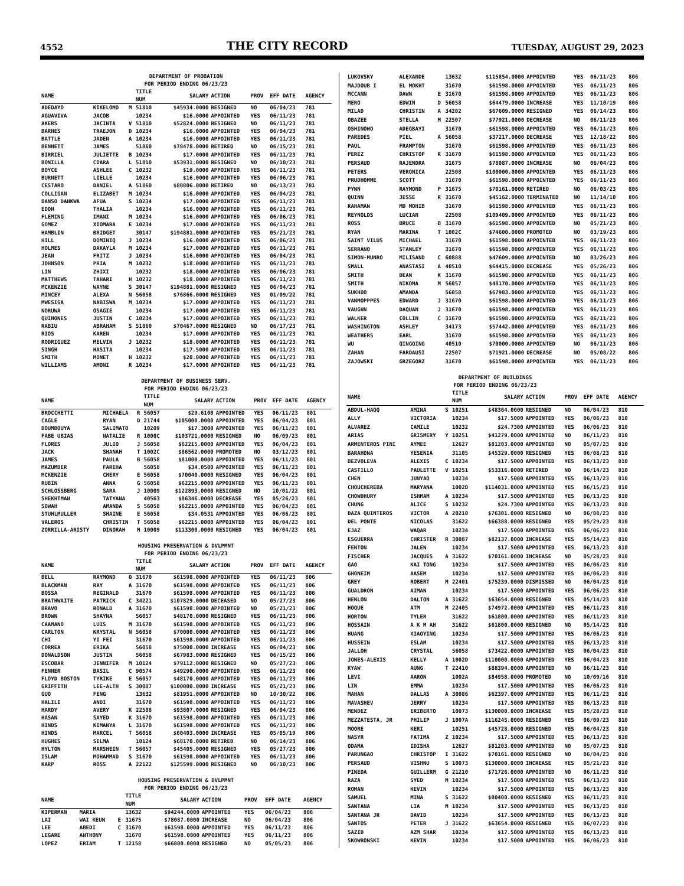4552 THE CITY RECORD TUESDAY, AUGUST 29, 2023
DEPARTMENT OF PROBATION
FOR PERIOD ENDING 06/23/23
| NAME | | | TITLE NUM | SALARY | ACTION | PROV | EFF DATE | AGENCY |
| --- | --- | --- | --- | --- | --- | --- | --- | --- |
| ADEDAYO | KIKELOMO | M | 51810 | $45934.0000 | RESIGNED | NO | 06/04/23 | 781 |
| AGUAVIVA | JACOB | | 10234 | $16.0000 | APPOINTED | YES | 06/11/23 | 781 |
| AKERS | JACINTA | V | 51810 | $52824.0000 | RESIGNED | NO | 06/11/23 | 781 |
| BARNES | TRAEJON | D | 10234 | $16.0000 | APPOINTED | YES | 06/04/23 | 781 |
| BATTLE | JADEN | A | 10234 | $16.0000 | APPOINTED | YES | 06/11/23 | 781 |
| BENNETT | JAMES | | 51860 | $78478.0000 | RETIRED | NO | 06/15/23 | 781 |
| BIRRIEL | JULIETTE | B | 10234 | $17.0000 | APPOINTED | YES | 06/11/23 | 781 |
| BONILLA | CIARA | L | 51810 | $53931.0000 | RESIGNED | NO | 06/10/23 | 781 |
| BOYCE | ASHLEE | C | 10232 | $19.0000 | APPOINTED | YES | 06/11/23 | 781 |
| BURNETT | LIELLE | | 10234 | $16.0000 | APPOINTED | YES | 06/06/23 | 781 |
| CESTARO | DANIEL | A | 51860 | $80806.0000 | RETIRED | NO | 06/13/23 | 781 |
| COLLIGAN | ELIZABET | M | 10234 | $16.0000 | APPOINTED | YES | 06/04/23 | 781 |
| DANSO DANKWA | AFUA | S | 10234 | $17.0000 | APPOINTED | YES | 06/11/23 | 781 |
| EDON | THALIA | | 10234 | $16.0000 | APPOINTED | YES | 06/11/23 | 781 |
| FLEMING | IMANI | M | 10234 | $16.0000 | APPOINTED | YES | 06/06/23 | 781 |
| GOMEZ | XIOMARA | E | 10234 | $17.0000 | APPOINTED | YES | 06/11/23 | 781 |
| HAMBLIN | BRIDGET | | 30147 | $194881.0000 | APPOINTED | YES | 05/21/23 | 781 |
| HILL | DOMINIQ | J | 10234 | $16.0000 | APPOINTED | YES | 06/06/23 | 781 |
| HOLMES | DAKAYLA | M | 10234 | $17.0000 | APPOINTED | YES | 06/11/23 | 781 |
| JEAN | FRITZ | J | 10234 | $16.0000 | APPOINTED | YES | 06/04/23 | 781 |
| JOHNSON | PRIA | M | 10232 | $18.0000 | APPOINTED | YES | 06/11/23 | 781 |
| LIN | ZHIXI | | 10232 | $18.0000 | APPOINTED | YES | 06/06/23 | 781 |
| MATTHEWS | TAHARI | H | 10232 | $18.0000 | APPOINTED | YES | 06/11/23 | 781 |
| MCKENZIE | WAYNE | S | 30147 | $194881.0000 | RESIGNED | YES | 06/04/23 | 781 |
| MINCEY | ALEXA | N | 56058 | $76866.0000 | RESIGNED | YES | 01/09/22 | 781 |
| MWESIGA | NABISWA | M | 10234 | $17.0000 | APPOINTED | YES | 06/11/23 | 781 |
| NORUWA | OSAGIE | | 10234 | $17.0000 | APPOINTED | YES | 06/11/23 | 781 |
| QUINONES | JUSTIN | C | 10234 | $17.0000 | APPOINTED | YES | 06/11/23 | 781 |
| RABIU | ABRAHAM | S | 51860 | $70467.0000 | RESIGNED | NO | 06/17/23 | 781 |
| RIOS | KAREN | | 10234 | $17.0000 | APPOINTED | YES | 06/11/23 | 781 |
| RODRIGUEZ | MELVIN | J | 10232 | $18.0000 | APPOINTED | YES | 06/11/23 | 781 |
| SINGH | HASITA | | 10234 | $17.5000 | APPOINTED | YES | 06/11/23 | 781 |
| SMITH | MONET | H | 10232 | $20.0000 | APPOINTED | YES | 06/11/23 | 781 |
| WILLIAMS | AMONI | R | 10234 | $17.0000 | APPOINTED | YES | 06/11/23 | 781 |
DEPARTMENT OF BUSINESS SERV.
FOR PERIOD ENDING 06/23/23
| NAME | | | TITLE NUM | SALARY | ACTION | PROV | EFF DATE | AGENCY |
| --- | --- | --- | --- | --- | --- | --- | --- | --- |
| BROCCHETTI | MICHAELA | R | 56057 | $29.6100 | APPOINTED | YES | 06/11/23 | 801 |
| CAGLE | RYAN | D | 21744 | $105000.0000 | APPOINTED | YES | 06/04/23 | 801 |
| DOUMBOUYA | SALIMATO | | 10209 | $17.3000 | APPOINTED | YES | 06/11/23 | 801 |
| FABE UBIAS | NATALIE | R | 1000C | $103721.0000 | RESIGNED | NO | 06/09/23 | 801 |
| FLORES | JULIO | J | 56058 | $62215.0000 | APPOINTED | YES | 06/04/23 | 801 |
| JACK | SHANAH | T | 1002C | $86562.0000 | PROMOTED | NO | 03/12/23 | 801 |
| JAMES | PAULA | B | 56058 | $81000.0000 | APPOINTED | YES | 06/11/23 | 801 |
| MAZUMDER | FAREHA | | 56058 | $34.0500 | APPOINTED | YES | 06/11/23 | 801 |
| MCKENZIE | CHERY | E | 56058 | $70040.0000 | RESIGNED | YES | 06/04/23 | 801 |
| RUBIN | ANNA | G | 56058 | $62215.0000 | APPOINTED | YES | 06/11/23 | 801 |
| SCHLOSSBERG | SARA | J | 10009 | $122893.0000 | RESIGNED | NO | 10/01/22 | 801 |
| SHEKHTMAN | TATYANA | | 40563 | $86346.0000 | DECREASE | YES | 05/26/23 | 801 |
| SOWAH | AMANDA | S | 56058 | $62215.0000 | APPOINTED | YES | 06/04/23 | 801 |
| STUHLMULLER | SHAINE | E | 56058 | $34.0531 | APPOINTED | YES | 06/06/23 | 801 |
| VALEROS | CHRISTIN | T | 56058 | $62215.0000 | APPOINTED | YES | 06/04/23 | 801 |
| ZORRILLA-ARISTY | DINORAH | M | 10009 | $113300.0000 | RESIGNED | YES | 06/04/23 | 801 |
HOUSING PRESERVATION & DVLPMNT
FOR PERIOD ENDING 06/23/23
| NAME | | | TITLE NUM | SALARY | ACTION | PROV | EFF DATE | AGENCY |
| --- | --- | --- | --- | --- | --- | --- | --- | --- |
| BELL | RAYMOND | O | 31670 | $61598.0000 | APPOINTED | YES | 06/11/23 | 806 |
| BLACKMAN | RAY | A | 31670 | $61598.0000 | APPOINTED | YES | 06/11/23 | 806 |
| BOSSA | REGINALD | | 31670 | $61598.0000 | APPOINTED | YES | 06/11/23 | 806 |
| BRATHWAITE | PATRICK | C | 34221 | $107829.0000 | DECEASED | NO | 05/27/23 | 806 |
| BRAVO | RONALD | A | 31670 | $61598.0000 | APPOINTED | NO | 05/21/23 | 806 |
| BROWN | SHAYNA | | 56057 | $48170.0000 | RESIGNED | YES | 06/11/23 | 806 |
| CAAMANO | LUIS | M | 31670 | $61598.0000 | APPOINTED | YES | 06/11/23 | 806 |
| CARLTON | KRYSTAL | N | 56058 | $70000.0000 | APPOINTED | YES | 06/11/23 | 806 |
| CHI | YI FEI | | 31670 | $61598.0000 | APPOINTED | YES | 06/11/23 | 806 |
| CORREA | ERIKA | | 56058 | $75000.0000 | INCREASE | YES | 06/04/23 | 806 |
| DONALDSON | JUSTIN | | 56058 | $67983.0000 | RESIGNED | YES | 06/15/23 | 806 |
| ESCOBAR | JENNIFER | M | 10124 | $79112.0000 | RESIGNED | NO | 05/27/23 | 806 |
| FENNER | BASIL | C | 90574 | $49290.0000 | APPOINTED | YES | 06/11/23 | 806 |
| FLOYD BOSTON | TYRIKE | E | 56057 | $48170.0000 | APPOINTED | YES | 06/11/23 | 806 |
| GRIFFITH | LEE-ALTH | S | 30087 | $100000.0000 | INCREASE | YES | 05/21/23 | 806 |
| GUO | FENG | | 13632 | $81951.0000 | APPOINTED | NO | 10/30/22 | 806 |
| HALILI | ANDI | | 31670 | $61598.0000 | APPOINTED | YES | 06/11/23 | 806 |
| HARDY | AVERY | K | 22508 | $93807.0000 | RESIGNED | YES | 06/04/23 | 806 |
| HASAN | SAYED | K | 31670 | $61598.0000 | APPOINTED | YES | 06/11/23 | 806 |
| HINDS | KIMANYA | L | 31670 | $61598.0000 | APPOINTED | YES | 06/11/23 | 806 |
| HINDS | MARCEL | T | 56058 | $60403.0000 | INCREASE | YES | 05/05/19 | 806 |
| HUGHES | SELMA | | 10124 | $68170.0000 | RETIRED | NO | 06/14/23 | 806 |
| HYLTON | MARSHEIN | T | 56057 | $45405.0000 | RESIGNED | YES | 05/27/23 | 806 |
| ISLAM | MOHAMMAD | S | 31670 | $61598.0000 | APPOINTED | YES | 06/11/23 | 806 |
| KARP | ROSS | A | 22122 | $125599.0000 | RESIGNED | NO | 06/10/23 | 806 |
HOUSING PRESERVATION & DVLPMNT
FOR PERIOD ENDING 06/23/23
| NAME | | | TITLE NUM | SALARY | ACTION | PROV | EFF DATE | AGENCY |
| --- | --- | --- | --- | --- | --- | --- | --- | --- |
| KIPERMAN | MARIA | | 13632 | $94244.0000 | APPOINTED | YES | 06/04/23 | 806 |
| LAI | WAI KEUN | E | 31675 | $78087.0000 | INCREASE | NO | 06/04/23 | 806 |
| LEE | ABEDI | C | 31670 | $61598.0000 | APPOINTED | YES | 06/11/23 | 806 |
| LEGARE | ANTHONY | | 31670 | $61598.0000 | APPOINTED | YES | 06/11/23 | 806 |
| LOPEZ | ERIAM | T | 12158 | $66800.0000 | RESIGNED | NO | 05/05/23 | 806 |
| LUKOVSKY | ALEXANDE | | 13632 | $115854.0000 | APPOINTED | YES | 06/11/23 | 806 |
| MAJDOUB I | EL MOKHT | | 31670 | $61598.0000 | APPOINTED | YES | 06/11/23 | 806 |
| MCCANN | DAWN | E | 31670 | $61598.0000 | APPOINTED | YES | 06/11/23 | 806 |
| MERO | EDWIN | D | 56058 | $64479.0000 | INCREASE | YES | 11/10/19 | 806 |
| MILAD | CHRISTIN | A | 34202 | $67609.0000 | RESIGNED | YES | 06/14/23 | 806 |
| OBAZEE | STELLA | M | 22507 | $77921.0000 | DECREASE | NO | 06/11/23 | 806 |
| OSHINOWO | ADEGBAYI | | 31670 | $61598.0000 | APPOINTED | YES | 06/11/23 | 806 |
| PAREDES | PIEL | A | 56058 | $37217.0000 | DECREASE | YES | 12/18/22 | 806 |
| PAUL | FRAMPTON | | 31670 | $61598.0000 | APPOINTED | YES | 06/11/23 | 806 |
| PEREZ | CHRISTOP | R | 31670 | $61598.0000 | APPOINTED | YES | 06/11/23 | 806 |
| PERSAUD | RAJENDRA | | 31675 | $78087.0000 | INCREASE | NO | 06/04/23 | 806 |
| PETERS | VERONICA | | 22508 | $100000.0000 | APPOINTED | YES | 06/11/23 | 806 |
| PRUDHOMME | SCOTT | | 31670 | $61598.0000 | APPOINTED | YES | 06/11/23 | 806 |
| PYNN | RAYMOND | P | 31675 | $70161.0000 | RETIRED | NO | 06/03/23 | 806 |
| QUINN | JESSE | R | 31670 | $45162.0000 | TERMINATED | NO | 11/14/10 | 806 |
| RAHAMAN | MD MOHIB | | 31670 | $61598.0000 | APPOINTED | YES | 06/11/23 | 806 |
| REYNOLDS | LUCIAN | | 22508 | $109409.0000 | APPOINTED | YES | 06/11/23 | 806 |
| ROSS | BRUCE | B | 31670 | $61598.0000 | APPOINTED | NO | 05/21/23 | 806 |
| RYAN | MARINA | T | 1002C | $74600.0000 | PROMOTED | NO | 03/19/23 | 806 |
| SAINT VILUS | MICHAEL | | 31670 | $61598.0000 | APPOINTED | YES | 06/11/23 | 806 |
| SERRANO | STANLEY | | 31670 | $61598.0000 | APPOINTED | YES | 06/11/23 | 806 |
| SIMON-MUNRO | MILISAND | C | 60888 | $47609.0000 | APPOINTED | NO | 03/26/23 | 806 |
| SMALL | ANASTASI | A | 40510 | $64415.0000 | DECREASE | YES | 05/26/23 | 806 |
| SMITH | DEAN | K | 31670 | $61598.0000 | APPOINTED | YES | 06/11/23 | 806 |
| SMITH | NIKOMA | M | 56057 | $48170.0000 | APPOINTED | YES | 06/11/23 | 806 |
| SUKHOO | AMANDA | | 56058 | $67983.0000 | APPOINTED | YES | 06/11/23 | 806 |
| VANMOPPPES | EDWARD | J | 31670 | $61598.0000 | APPOINTED | YES | 06/11/23 | 806 |
| VAUGHN | DAQUAN | J | 31670 | $61598.0000 | APPOINTED | YES | 06/11/23 | 806 |
| WALKER | COLLIN | C | 31670 | $61598.0000 | APPOINTED | YES | 06/11/23 | 806 |
| WASHINGTON | ASHLEY | | 34173 | $57442.0000 | APPOINTED | YES | 06/11/23 | 806 |
| WEATHERS | EARL | | 31670 | $61598.0000 | APPOINTED | YES | 06/11/23 | 806 |
| WU | QINGQING | | 40510 | $70000.0000 | APPOINTED | NO | 06/11/23 | 806 |
| ZAHAN | FARDAUSI | | 22507 | $71921.0000 | DECREASE | NO | 05/08/22 | 806 |
| ZAJOWSKI | GRZEGORZ | | 31670 | $61598.0000 | APPOINTED | YES | 06/11/23 | 806 |
DEPARTMENT OF BUILDINGS
FOR PERIOD ENDING 06/23/23
| NAME | | | TITLE NUM | SALARY | ACTION | PROV | EFF DATE | AGENCY |
| --- | --- | --- | --- | --- | --- | --- | --- | --- |
| ABDUL-HAQQ | AMINA | S | 10251 | $48364.0000 | RESIGNED | NO | 06/04/23 | 810 |
| ALLY | VICTORIA | | 10234 | $17.5000 | APPOINTED | YES | 06/06/23 | 810 |
| ALVAREZ | CAMILE | | 10232 | $24.7300 | APPOINTED | YES | 06/06/23 | 810 |
| ARIAS | GRISMERY | Y | 10251 | $41279.0000 | APPOINTED | NO | 06/11/23 | 810 |
| ARMENTEROS PINI | AYMEE | | 12627 | $81203.0000 | APPOINTED | NO | 05/07/23 | 810 |
| BARAHONA | YESENIA | | 31105 | $45329.0000 | RESIGNED | YES | 06/08/23 | 810 |
| BEZVOLEVA | ALEXIS | C | 10234 | $17.5000 | APPOINTED | YES | 06/13/23 | 810 |
| CASTILLO | PAULETTE | V | 10251 | $53316.0000 | RETIRED | NO | 06/14/23 | 810 |
| CHEN | JUNYAO | | 10234 | $17.5000 | APPOINTED | YES | 06/13/23 | 810 |
| CHOUCHEREBA | MARYANA | | 1002D | $114031.0000 | APPOINTED | YES | 06/15/23 | 810 |
| CHOWDHURY | ISHMAM | A | 10234 | $17.5000 | APPOINTED | YES | 06/13/23 | 810 |
| CHUNG | ALICE | S | 10232 | $24.7300 | APPOINTED | YES | 06/13/23 | 810 |
| DAZA QUINTEROS | VICTOR | A | 20210 | $76301.0000 | RESIGNED | NO | 06/08/23 | 810 |
| DEL PONTE | NICOLAS | | 31622 | $66388.0000 | RESIGNED | YES | 05/29/23 | 810 |
| EJAZ | WAQAR | | 10234 | $17.5000 | APPOINTED | YES | 06/06/23 | 810 |
| ESGUERRA | CHRISTER | R | 30087 | $82137.0000 | INCREASE | YES | 05/14/23 | 810 |
| FENTON | JALEN | | 10234 | $17.5000 | APPOINTED | YES | 06/13/23 | 810 |
| FISCHER | JACQUES | A | 31622 | $70161.0000 | INCREASE | NO | 05/28/23 | 810 |
| GAO | KAI TONG | | 10234 | $17.5000 | APPOINTED | YES | 06/06/23 | 810 |
| GHONEIM | AASEM | | 10234 | $17.5000 | APPOINTED | YES | 06/06/23 | 810 |
| GREY | ROBERT | M | 22401 | $75239.0000 | DISMISSED | NO | 06/04/23 | 810 |
| GUALDRON | AIMAN | | 10234 | $17.5000 | APPOINTED | YES | 06/06/23 | 810 |
| HENLON | DALTON | A | 31622 | $63654.0000 | RESIGNED | YES | 05/14/23 | 810 |
| HOQUE | ATM | M | 22405 | $74972.0000 | APPOINTED | YES | 06/11/23 | 810 |
| HORTON | TYLER | | 31622 | $61800.0000 | APPOINTED | YES | 06/11/23 | 810 |
| HOSSAIN | A K M AH | | 31622 | $61800.0000 | RESIGNED | NO | 05/14/23 | 810 |
| HUANG | XIAOYING | | 10234 | $17.5000 | APPOINTED | YES | 06/06/23 | 810 |
| HUSSEIN | ESLAM | | 10234 | $17.5000 | APPOINTED | YES | 06/13/23 | 810 |
| JALLOH | CRYSTAL | | 56058 | $73422.0000 | APPOINTED | YES | 06/04/23 | 810 |
| JONES-ALEXIS | KELLY | A | 1002D | $110000.0000 | APPOINTED | YES | 06/04/23 | 810 |
| KYAW | AUNG | T | 22410 | $88394.0000 | APPOINTED | NO | 06/11/23 | 810 |
| LEVI | AARON | | 1002A | $84958.0000 | PROMOTED | NO | 10/09/16 | 810 |
| LIN | EMMA | | 10234 | $17.5000 | APPOINTED | YES | 06/06/23 | 810 |
| MAHAN | DALLAS | A | 30086 | $62397.0000 | APPOINTED | YES | 06/11/23 | 810 |
| MAVASHEV | JERRY | | 10234 | $17.5000 | APPOINTED | YES | 06/13/23 | 810 |
| MENDEZ | ERIBERTO | | 10073 | $130000.0000 | INCREASE | YES | 05/28/23 | 810 |
| MEZZATESTA, JR | PHILIP | J | 1007A | $116245.0000 | RESIGNED | YES | 06/09/23 | 810 |
| MOORE | KERI | | 10251 | $45728.0000 | RESIGNED | YES | 06/04/23 | 810 |
| NASYR | FATIMA | Z | 10234 | $17.5000 | APPOINTED | YES | 06/13/23 | 810 |
| ODAMA | IDISHA | | 12627 | $81203.0000 | APPOINTED | NO | 05/07/23 | 810 |
| PARUNGAO | CHRISTOP | I | 31622 | $70161.0000 | RESIGNED | NO | 06/04/23 | 810 |
| PERSAUD | VISHNU | S | 10073 | $130000.0000 | INCREASE | YES | 05/21/23 | 810 |
| PINEDA | GUILLERM | G | 21210 | $71726.0000 | APPOINTED | NO | 06/11/23 | 810 |
| RAZA | SYED | M | 10234 | $17.5000 | APPOINTED | YES | 06/13/23 | 810 |
| ROMAN | KEVIN | | 10234 | $17.5000 | APPOINTED | YES | 06/13/23 | 810 |
| SAMUEL | MINA | S | 31622 | $80400.0000 | RESIGNED | YES | 06/11/23 | 810 |
| SANTANA | LIA | M | 10234 | $17.5000 | APPOINTED | YES | 06/13/23 | 810 |
| SANTANA JR | DAVID | | 10234 | $17.5000 | APPOINTED | YES | 06/13/23 | 810 |
| SANTOS | PETER | J | 31622 | $63654.0000 | RESIGNED | YES | 06/07/23 | 810 |
| SAZID | AZM SHAR | | 10234 | $17.5000 | APPOINTED | YES | 06/13/23 | 810 |
| SKOWRONSKI | KEVIN | | 10234 | $17.5000 | APPOINTED | YES | 06/06/23 | 810 |